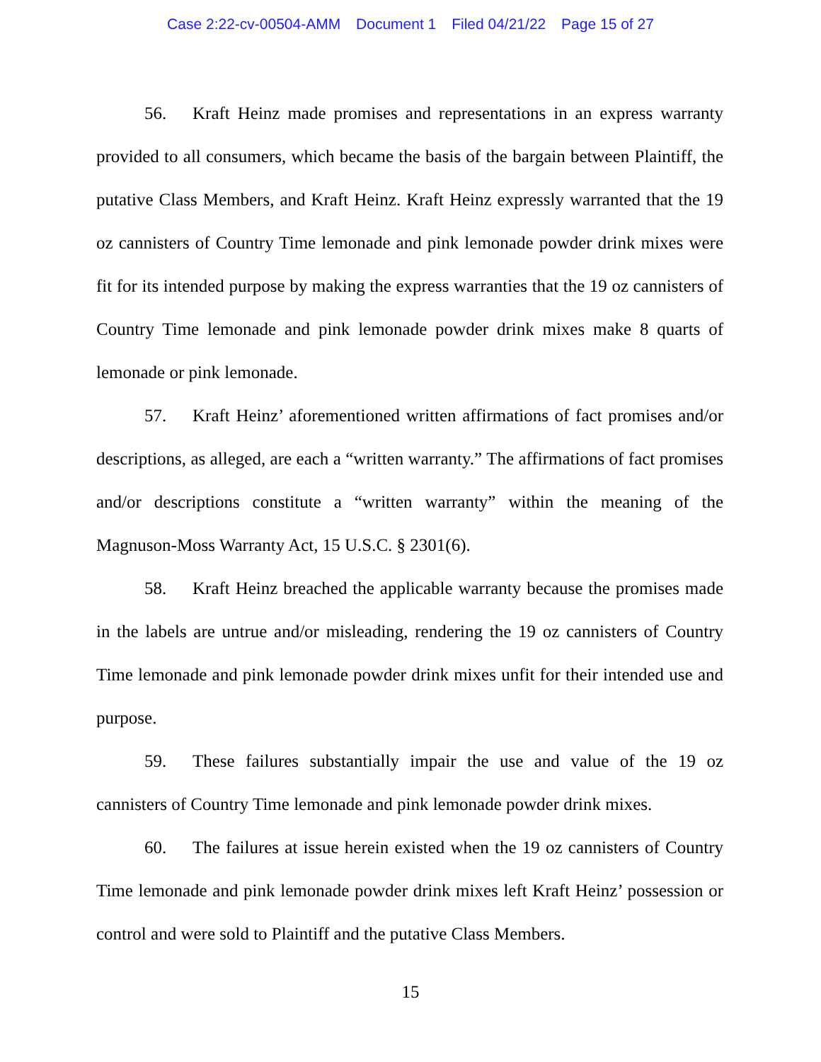Case 2:22-cv-00504-AMM Document 1 Filed 04/21/22 Page 15 of 27
56. Kraft Heinz made promises and representations in an express warranty provided to all consumers, which became the basis of the bargain between Plaintiff, the putative Class Members, and Kraft Heinz. Kraft Heinz expressly warranted that the 19 oz cannisters of Country Time lemonade and pink lemonade powder drink mixes were fit for its intended purpose by making the express warranties that the 19 oz cannisters of Country Time lemonade and pink lemonade powder drink mixes make 8 quarts of lemonade or pink lemonade.
57. Kraft Heinz’ aforementioned written affirmations of fact promises and/or descriptions, as alleged, are each a “written warranty.” The affirmations of fact promises and/or descriptions constitute a “written warranty” within the meaning of the Magnuson-Moss Warranty Act, 15 U.S.C. § 2301(6).
58. Kraft Heinz breached the applicable warranty because the promises made in the labels are untrue and/or misleading, rendering the 19 oz cannisters of Country Time lemonade and pink lemonade powder drink mixes unfit for their intended use and purpose.
59. These failures substantially impair the use and value of the 19 oz cannisters of Country Time lemonade and pink lemonade powder drink mixes.
60. The failures at issue herein existed when the 19 oz cannisters of Country Time lemonade and pink lemonade powder drink mixes left Kraft Heinz’ possession or control and were sold to Plaintiff and the putative Class Members.
15